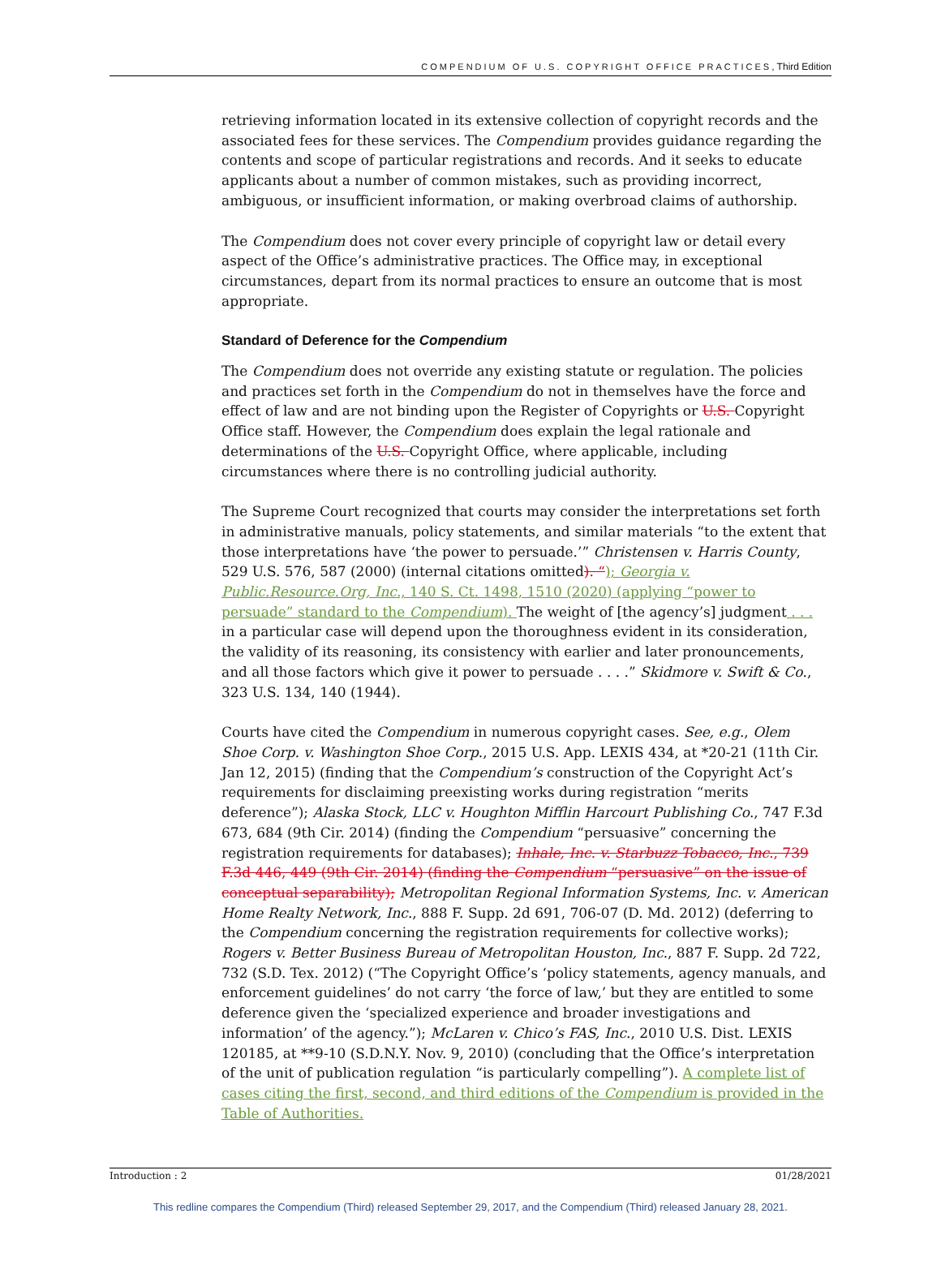COMPENDIUM OF U.S. COPYRIGHT OFFICE PRACTICES, Third Edition
retrieving information located in its extensive collection of copyright records and the associated fees for these services. The Compendium provides guidance regarding the contents and scope of particular registrations and records. And it seeks to educate applicants about a number of common mistakes, such as providing incorrect, ambiguous, or insufficient information, or making overbroad claims of authorship.
The Compendium does not cover every principle of copyright law or detail every aspect of the Office’s administrative practices. The Office may, in exceptional circumstances, depart from its normal practices to ensure an outcome that is most appropriate.
Standard of Deference for the Compendium
The Compendium does not override any existing statute or regulation. The policies and practices set forth in the Compendium do not in themselves have the force and effect of law and are not binding upon the Register of Copyrights or U.S. Copyright Office staff. However, the Compendium does explain the legal rationale and determinations of the U.S. Copyright Office, where applicable, including circumstances where there is no controlling judicial authority.
The Supreme Court recognized that courts may consider the interpretations set forth in administrative manuals, policy statements, and similar materials “to the extent that those interpretations have ‘the power to persuade.’” Christensen v. Harris County, 529 U.S. 576, 587 (2000) (internal citations omitted). “); Georgia v. Public.Resource.Org, Inc., 140 S. Ct. 1498, 1510 (2020) (applying “power to persuade” standard to the Compendium). The weight of [the agency’s] judgment . . . in a particular case will depend upon the thoroughness evident in its consideration, the validity of its reasoning, its consistency with earlier and later pronouncements, and all those factors which give it power to persuade . . . .” Skidmore v. Swift & Co., 323 U.S. 134, 140 (1944).
Courts have cited the Compendium in numerous copyright cases. See, e.g., Olem Shoe Corp. v. Washington Shoe Corp., 2015 U.S. App. LEXIS 434, at *20-21 (11th Cir. Jan 12, 2015) (finding that the Compendium’s construction of the Copyright Act’s requirements for disclaiming preexisting works during registration “merits deference”); Alaska Stock, LLC v. Houghton Mifflin Harcourt Publishing Co., 747 F.3d 673, 684 (9th Cir. 2014) (finding the Compendium “persuasive” concerning the registration requirements for databases); Inhale, Inc. v. Starbuzz Tobacco, Inc., 739 F.3d 446, 449 (9th Cir. 2014) (finding the Compendium “persuasive” on the issue of conceptual separability); Metropolitan Regional Information Systems, Inc. v. American Home Realty Network, Inc., 888 F. Supp. 2d 691, 706-07 (D. Md. 2012) (deferring to the Compendium concerning the registration requirements for collective works); Rogers v. Better Business Bureau of Metropolitan Houston, Inc., 887 F. Supp. 2d 722, 732 (S.D. Tex. 2012) (“The Copyright Office’s ‘policy statements, agency manuals, and enforcement guidelines’ do not carry ‘the force of law,’ but they are entitled to some deference given the ‘specialized experience and broader investigations and information’ of the agency.”); McLaren v. Chico’s FAS, Inc., 2010 U.S. Dist. LEXIS 120185, at **9-10 (S.D.N.Y. Nov. 9, 2010) (concluding that the Office’s interpretation of the unit of publication regulation “is particularly compelling”). A complete list of cases citing the first, second, and third editions of the Compendium is provided in the Table of Authorities.
Introduction : 2 01/28/2021
This redline compares the Compendium (Third) released September 29, 2017, and the Compendium (Third) released January 28, 2021.